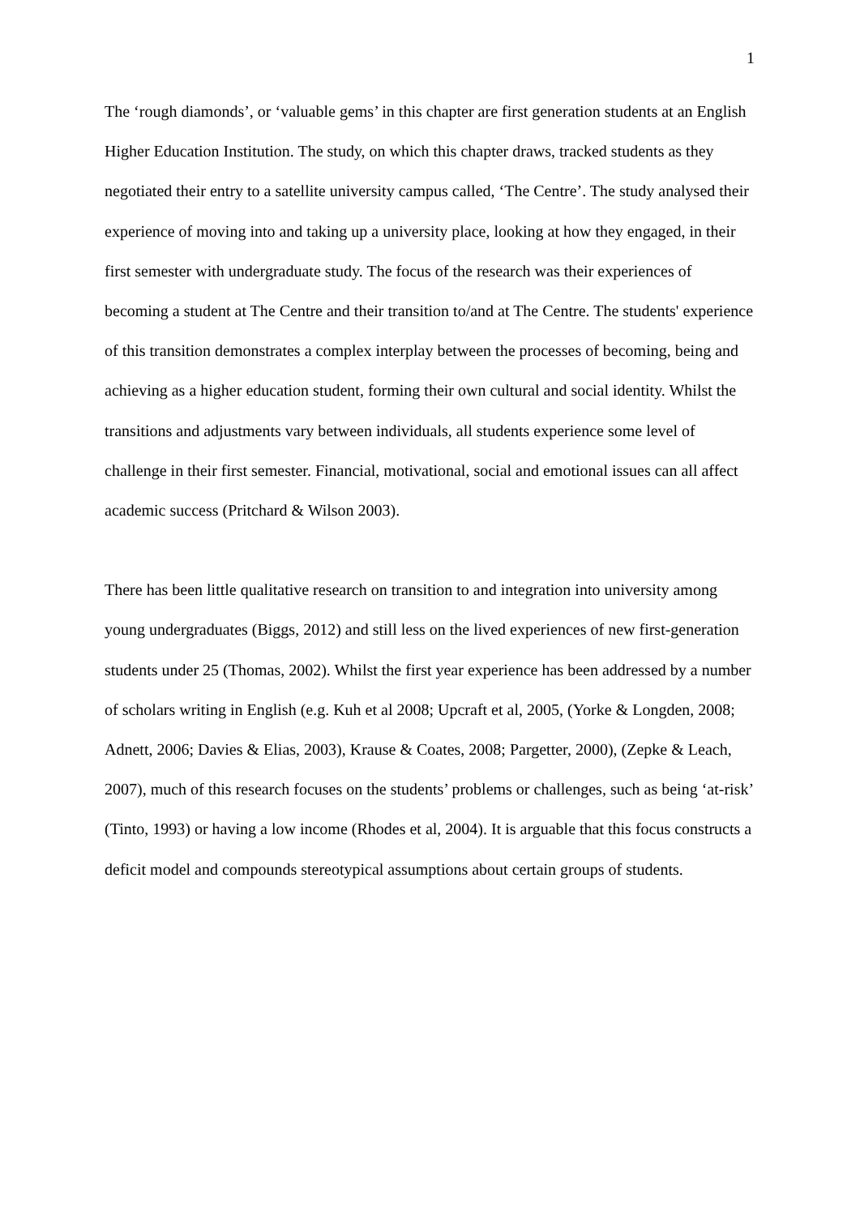1
The ‘rough diamonds’, or ‘valuable gems’ in this chapter are first generation students at an English Higher Education Institution. The study, on which this chapter draws, tracked students as they negotiated their entry to a satellite university campus called, ‘The Centre’. The study analysed their experience of moving into and taking up a university place, looking at how they engaged, in their first semester with undergraduate study. The focus of the research was their experiences of becoming a student at The Centre and their transition to/and at The Centre. The students' experience of this transition demonstrates a complex interplay between the processes of becoming, being and achieving as a higher education student, forming their own cultural and social identity. Whilst the transitions and adjustments vary between individuals, all students experience some level of challenge in their first semester. Financial, motivational, social and emotional issues can all affect academic success (Pritchard & Wilson 2003).
There has been little qualitative research on transition to and integration into university among young undergraduates (Biggs, 2012) and still less on the lived experiences of new first-generation students under 25 (Thomas, 2002). Whilst the first year experience has been addressed by a number of scholars writing in English (e.g. Kuh et al 2008; Upcraft et al, 2005, (Yorke & Longden, 2008; Adnett, 2006; Davies & Elias, 2003), Krause & Coates, 2008; Pargetter, 2000), (Zepke & Leach, 2007), much of this research focuses on the students’ problems or challenges, such as being ‘at-risk’ (Tinto, 1993) or having a low income (Rhodes et al, 2004). It is arguable that this focus constructs a deficit model and compounds stereotypical assumptions about certain groups of students.